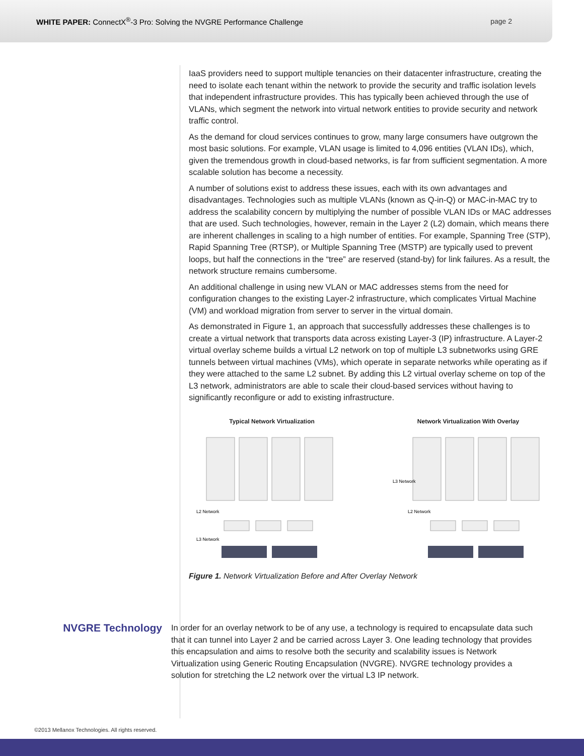WHITE PAPER: ConnectX<sup>®</sup>-3 Pro: Solving the NVGRE Performance Challenge
page 2
IaaS providers need to support multiple tenancies on their datacenter infrastructure, creating the need to isolate each tenant within the network to provide the security and traffic isolation levels that independent infrastructure provides. This has typically been achieved through the use of VLANs, which segment the network into virtual network entities to provide security and network traffic control.
As the demand for cloud services continues to grow, many large consumers have outgrown the most basic solutions. For example, VLAN usage is limited to 4,096 entities (VLAN IDs), which, given the tremendous growth in cloud-based networks, is far from sufficient segmentation. A more scalable solution has become a necessity.
A number of solutions exist to address these issues, each with its own advantages and disadvantages. Technologies such as multiple VLANs (known as Q-in-Q) or MAC-in-MAC try to address the scalability concern by multiplying the number of possible VLAN IDs or MAC addresses that are used. Such technologies, however, remain in the Layer 2 (L2) domain, which means there are inherent challenges in scaling to a high number of entities. For example, Spanning Tree (STP), Rapid Spanning Tree (RTSP), or Multiple Spanning Tree (MSTP) are typically used to prevent loops, but half the connections in the “tree” are reserved (stand-by) for link failures. As a result, the network structure remains cumbersome.
An additional challenge in using new VLAN or MAC addresses stems from the need for configuration changes to the existing Layer-2 infrastructure, which complicates Virtual Machine (VM) and workload migration from server to server in the virtual domain.
As demonstrated in Figure 1, an approach that successfully addresses these challenges is to create a virtual network that transports data across existing Layer-3 (IP) infrastructure. A Layer-2 virtual overlay scheme builds a virtual L2 network on top of multiple L3 subnetworks using GRE tunnels between virtual machines (VMs), which operate in separate networks while operating as if they were attached to the same L2 subnet. By adding this L2 virtual overlay scheme on top of the L3 network, administrators are able to scale their cloud-based services without having to significantly reconfigure or add to existing infrastructure.
Typical Network Virtualization
L2 Network
L3 Network
Network Virtualization With Overlay
L3 Network
L2 Network
Figure 1. Network Virtualization Before and After Overlay Network
NVGRE Technology
In order for an overlay network to be of any use, a technology is required to encapsulate data such that it can tunnel into Layer 2 and be carried across Layer 3. One leading technology that provides this encapsulation and aims to resolve both the security and scalability issues is Network Virtualization using Generic Routing Encapsulation (NVGRE). NVGRE technology provides a solution for stretching the L2 network over the virtual L3 IP network.
©2013 Mellanox Technologies. All rights reserved.